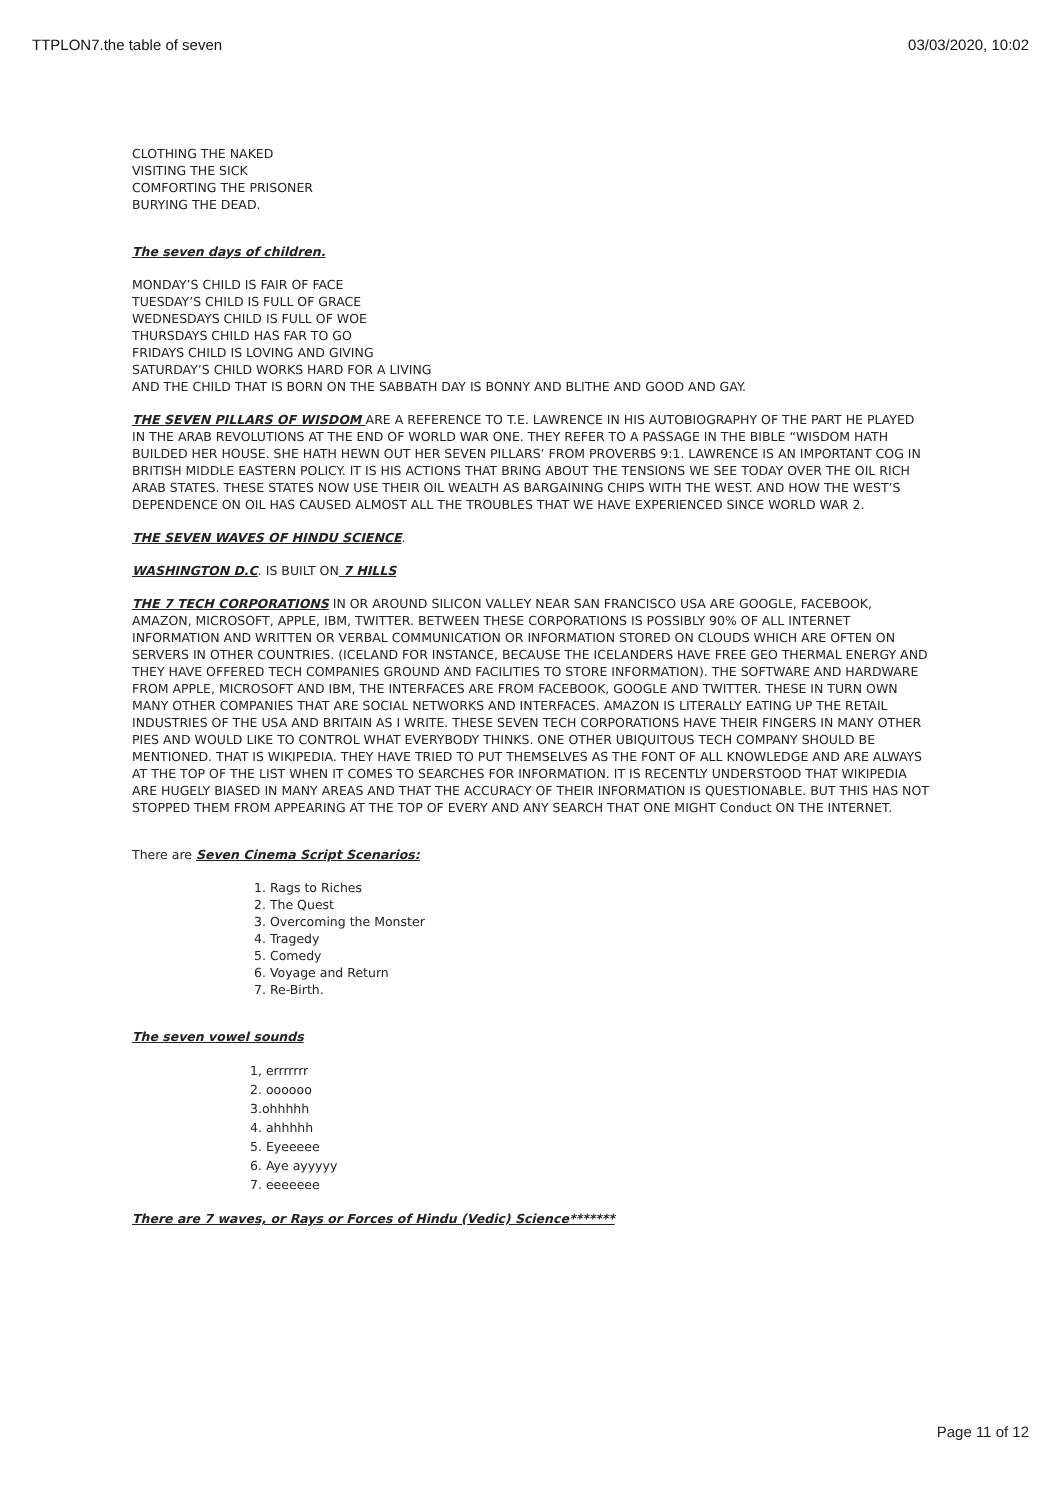TTPLON7.the table of seven 03/03/2020, 10:02
CLOTHING THE NAKED
VISITING THE SICK
COMFORTING THE PRISONER
BURYING THE DEAD.
The seven days of children.
MONDAY’S CHILD IS FAIR OF FACE
TUESDAY’S CHILD IS FULL OF GRACE
WEDNESDAYS CHILD IS FULL OF WOE
THURSDAYS CHILD HAS FAR TO GO
FRIDAYS CHILD IS LOVING AND GIVING
SATURDAY’S CHILD WORKS HARD FOR A LIVING
AND THE CHILD THAT IS BORN ON THE SABBATH DAY IS BONNY AND BLITHE AND GOOD AND GAY.
THE SEVEN PILLARS OF WISDOM ARE A REFERENCE TO T.E. LAWRENCE IN HIS AUTOBIOGRAPHY OF THE PART HE PLAYED IN THE ARAB REVOLUTIONS AT THE END OF WORLD WAR ONE. THEY REFER TO A PASSAGE IN THE BIBLE “WISDOM HATH BUILDED HER HOUSE. SHE HATH HEWN OUT HER SEVEN PILLARS’ FROM PROVERBS 9:1. LAWRENCE IS AN IMPORTANT COG IN BRITISH MIDDLE EASTERN POLICY. IT IS HIS ACTIONS THAT BRING ABOUT THE TENSIONS WE SEE TODAY OVER THE OIL RICH ARAB STATES. THESE STATES NOW USE THEIR OIL WEALTH AS BARGAINING CHIPS WITH THE WEST. AND HOW THE WEST’S DEPENDENCE ON OIL HAS CAUSED ALMOST ALL THE TROUBLES THAT WE HAVE EXPERIENCED SINCE WORLD WAR 2.
THE SEVEN WAVES OF HINDU SCIENCE.
WASHINGTON D.C. IS BUILT ON 7 HILLS
THE 7 TECH CORPORATIONS IN OR AROUND SILICON VALLEY NEAR SAN FRANCISCO USA ARE GOOGLE, FACEBOOK, AMAZON, MICROSOFT, APPLE, IBM, TWITTER. BETWEEN THESE CORPORATIONS IS POSSIBLY 90% OF ALL INTERNET INFORMATION AND WRITTEN OR VERBAL COMMUNICATION OR INFORMATION STORED ON CLOUDS WHICH ARE OFTEN ON SERVERS IN OTHER COUNTRIES. (ICELAND FOR INSTANCE, BECAUSE THE ICELANDERS HAVE FREE GEO THERMAL ENERGY AND THEY HAVE OFFERED TECH COMPANIES GROUND AND FACILITIES TO STORE INFORMATION). THE SOFTWARE AND HARDWARE FROM APPLE, MICROSOFT AND IBM, THE INTERFACES ARE FROM FACEBOOK, GOOGLE AND TWITTER. THESE IN TURN OWN MANY OTHER COMPANIES THAT ARE SOCIAL NETWORKS AND INTERFACES. AMAZON IS LITERALLY EATING UP THE RETAIL INDUSTRIES OF THE USA AND BRITAIN AS I WRITE. THESE SEVEN TECH CORPORATIONS HAVE THEIR FINGERS IN MANY OTHER PIES AND WOULD LIKE TO CONTROL WHAT EVERYBODY THINKS. ONE OTHER UBIQUITOUS TECH COMPANY SHOULD BE MENTIONED. THAT IS WIKIPEDIA. THEY HAVE TRIED TO PUT THEMSELVES AS THE FONT OF ALL KNOWLEDGE AND ARE ALWAYS AT THE TOP OF THE LIST WHEN IT COMES TO SEARCHES FOR INFORMATION. IT IS RECENTLY UNDERSTOOD THAT WIKIPEDIA ARE HUGELY BIASED IN MANY AREAS AND THAT THE ACCURACY OF THEIR INFORMATION IS QUESTIONABLE. BUT THIS HAS NOT STOPPED THEM FROM APPEARING AT THE TOP OF EVERY AND ANY SEARCH THAT ONE MIGHT Conduct ON THE INTERNET.
There are Seven Cinema Script Scenarios:
1. Rags to Riches
2. The Quest
3. Overcoming the Monster
4. Tragedy
5. Comedy
6. Voyage and Return
7. Re-Birth.
The seven vowel sounds
1, errrrrrr
2. oooooo
3.ohhhhh
4. ahhhhh
5. Eyeeeee
6. Aye ayyyyy
7. eeeeeee
There are 7 waves, or Rays or Forces of Hindu (Vedic) Science*******
Page 11 of 12